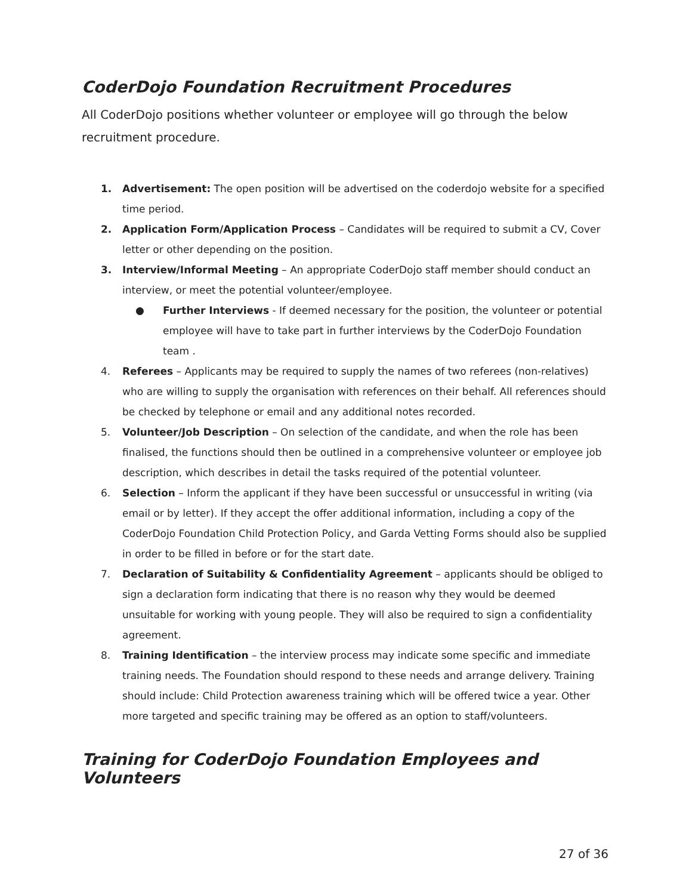CoderDojo Foundation Recruitment Procedures
All CoderDojo positions whether volunteer or employee will go through the below recruitment procedure.
1. Advertisement: The open position will be advertised on the coderdojo website for a specified time period.
2. Application Form/Application Process – Candidates will be required to submit a CV, Cover letter or other depending on the position.
3. Interview/Informal Meeting – An appropriate CoderDojo staff member should conduct an interview, or meet the potential volunteer/employee.
● Further Interviews - If deemed necessary for the position, the volunteer or potential employee will have to take part in further interviews by the CoderDojo Foundation team .
4. Referees – Applicants may be required to supply the names of two referees (non-relatives) who are willing to supply the organisation with references on their behalf. All references should be checked by telephone or email and any additional notes recorded.
5. Volunteer/Job Description – On selection of the candidate, and when the role has been finalised, the functions should then be outlined in a comprehensive volunteer or employee job description, which describes in detail the tasks required of the potential volunteer.
6. Selection – Inform the applicant if they have been successful or unsuccessful in writing (via email or by letter). If they accept the offer additional information, including a copy of the CoderDojo Foundation Child Protection Policy, and Garda Vetting Forms should also be supplied in order to be filled in before or for the start date.
7. Declaration of Suitability & Confidentiality Agreement – applicants should be obliged to sign a declaration form indicating that there is no reason why they would be deemed unsuitable for working with young people. They will also be required to sign a confidentiality agreement.
8. Training Identification – the interview process may indicate some specific and immediate training needs. The Foundation should respond to these needs and arrange delivery. Training should include: Child Protection awareness training which will be offered twice a year. Other more targeted and specific training may be offered as an option to staff/volunteers.
Training for CoderDojo Foundation Employees and Volunteers
27 of 36